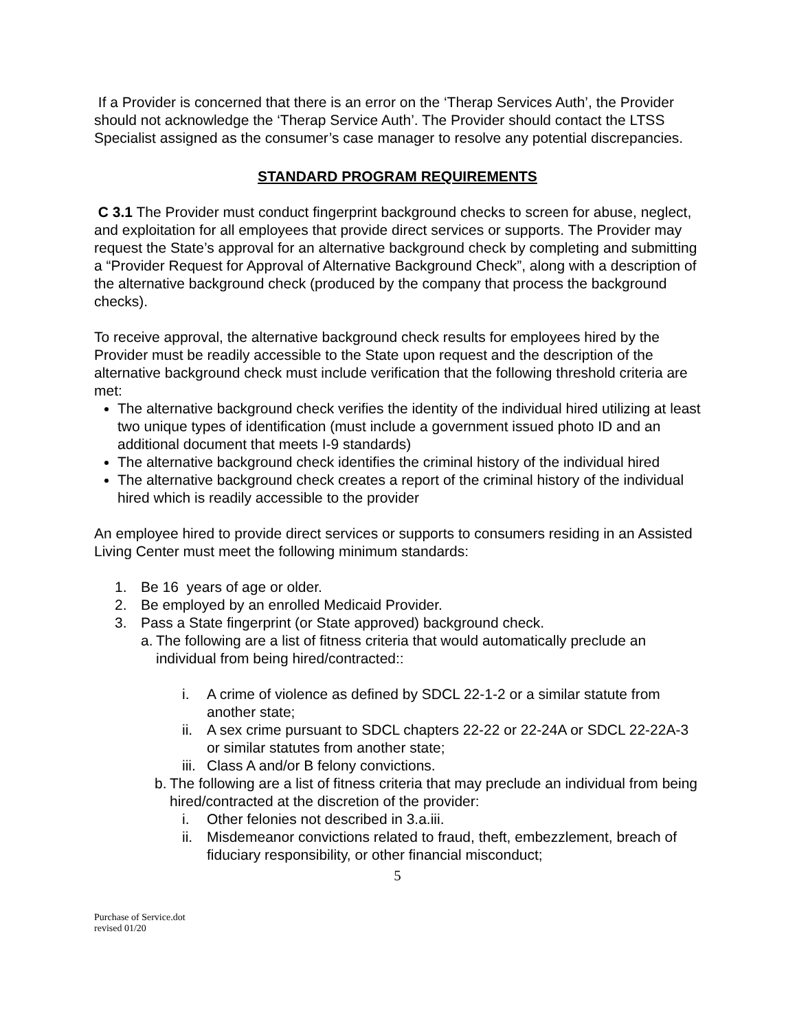If a Provider is concerned that there is an error on the ‘Therap Services Auth’, the Provider should not acknowledge the ‘Therap Service Auth’. The Provider should contact the LTSS Specialist assigned as the consumer’s case manager to resolve any potential discrepancies.
STANDARD PROGRAM REQUIREMENTS
C 3.1 The Provider must conduct fingerprint background checks to screen for abuse, neglect, and exploitation for all employees that provide direct services or supports. The Provider may request the State’s approval for an alternative background check by completing and submitting a “Provider Request for Approval of Alternative Background Check”, along with a description of the alternative background check (produced by the company that process the background checks).
To receive approval, the alternative background check results for employees hired by the Provider must be readily accessible to the State upon request and the description of the alternative background check must include verification that the following threshold criteria are met:
The alternative background check verifies the identity of the individual hired utilizing at least two unique types of identification (must include a government issued photo ID and an additional document that meets I-9 standards)
The alternative background check identifies the criminal history of the individual hired
The alternative background check creates a report of the criminal history of the individual hired which is readily accessible to the provider
An employee hired to provide direct services or supports to consumers residing in an Assisted Living Center must meet the following minimum standards:
1. Be 16 years of age or older.
2. Be employed by an enrolled Medicaid Provider.
3. Pass a State fingerprint (or State approved) background check.
a. The following are a list of fitness criteria that would automatically preclude an individual from being hired/contracted::
i. A crime of violence as defined by SDCL 22-1-2 or a similar statute from another state;
ii. A sex crime pursuant to SDCL chapters 22-22 or 22-24A or SDCL 22-22A-3 or similar statutes from another state;
iii. Class A and/or B felony convictions.
b. The following are a list of fitness criteria that may preclude an individual from being hired/contracted at the discretion of the provider:
i. Other felonies not described in 3.a.iii.
ii. Misdemeanor convictions related to fraud, theft, embezzlement, breach of fiduciary responsibility, or other financial misconduct;
5
Purchase of Service.dot
revised 01/20